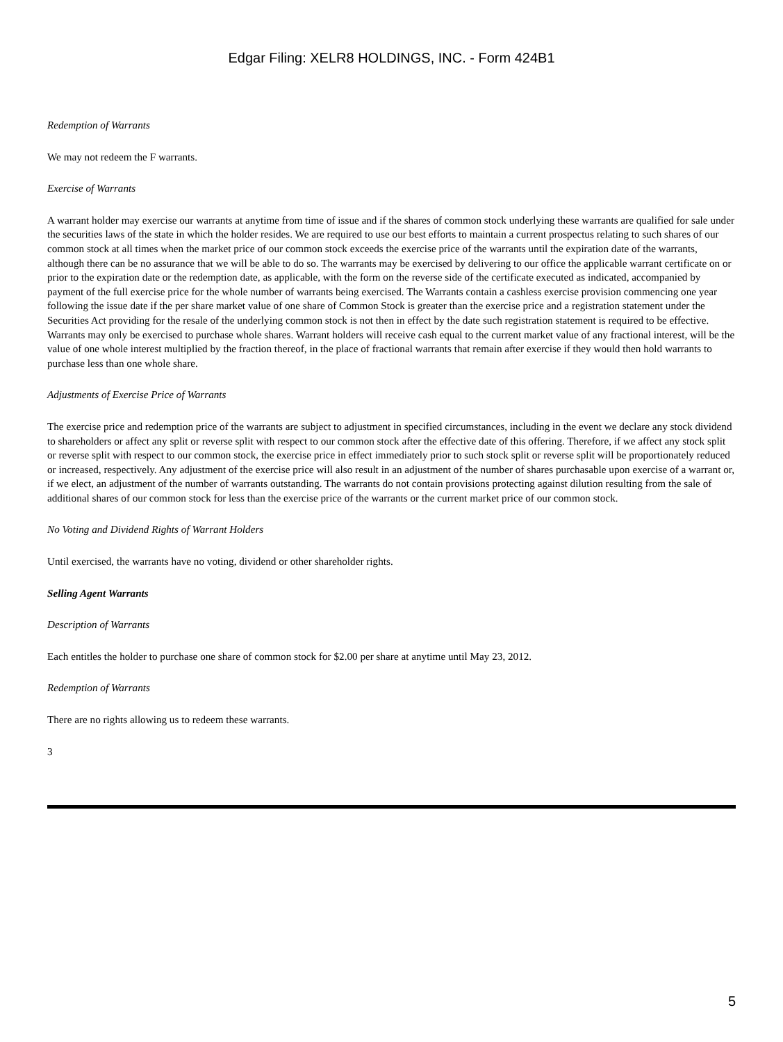Edgar Filing: XELR8 HOLDINGS, INC. - Form 424B1
Redemption of Warrants
We may not redeem the F warrants.
Exercise of Warrants
A warrant holder may exercise our warrants at anytime from time of issue and if the shares of common stock underlying these warrants are qualified for sale under the securities laws of the state in which the holder resides. We are required to use our best efforts to maintain a current prospectus relating to such shares of our common stock at all times when the market price of our common stock exceeds the exercise price of the warrants until the expiration date of the warrants, although there can be no assurance that we will be able to do so. The warrants may be exercised by delivering to our office the applicable warrant certificate on or prior to the expiration date or the redemption date, as applicable, with the form on the reverse side of the certificate executed as indicated, accompanied by payment of the full exercise price for the whole number of warrants being exercised. The Warrants contain a cashless exercise provision commencing one year following the issue date if the per share market value of one share of Common Stock is greater than the exercise price and a registration statement under the Securities Act providing for the resale of the underlying common stock is not then in effect by the date such registration statement is required to be effective. Warrants may only be exercised to purchase whole shares. Warrant holders will receive cash equal to the current market value of any fractional interest, will be the value of one whole interest multiplied by the fraction thereof, in the place of fractional warrants that remain after exercise if they would then hold warrants to purchase less than one whole share.
Adjustments of Exercise Price of Warrants
The exercise price and redemption price of the warrants are subject to adjustment in specified circumstances, including in the event we declare any stock dividend to shareholders or affect any split or reverse split with respect to our common stock after the effective date of this offering. Therefore, if we affect any stock split or reverse split with respect to our common stock, the exercise price in effect immediately prior to such stock split or reverse split will be proportionately reduced or increased, respectively. Any adjustment of the exercise price will also result in an adjustment of the number of shares purchasable upon exercise of a warrant or, if we elect, an adjustment of the number of warrants outstanding. The warrants do not contain provisions protecting against dilution resulting from the sale of additional shares of our common stock for less than the exercise price of the warrants or the current market price of our common stock.
No Voting and Dividend Rights of Warrant Holders
Until exercised, the warrants have no voting, dividend or other shareholder rights.
Selling Agent Warrants
Description of Warrants
Each entitles the holder to purchase one share of common stock for $2.00 per share at anytime until May 23, 2012.
Redemption of Warrants
There are no rights allowing us to redeem these warrants.
3
5